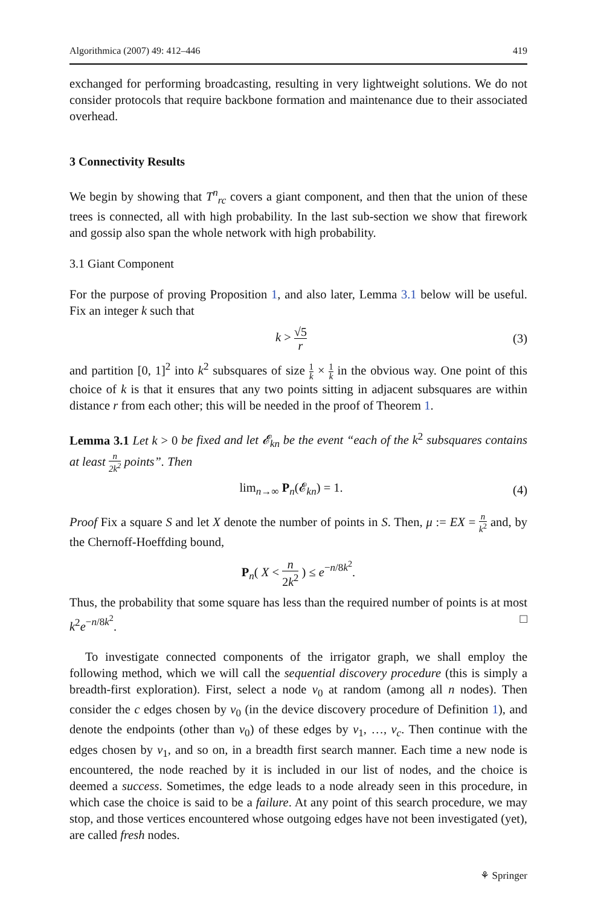Algorithmica (2007) 49: 412–446 419
exchanged for performing broadcasting, resulting in very lightweight solutions. We do not consider protocols that require backbone formation and maintenance due to their associated overhead.
3 Connectivity Results
We begin by showing that T<sup>n</sup><sub>rc</sub> covers a giant component, and then that the union of these trees is connected, all with high probability. In the last sub-section we show that firework and gossip also span the whole network with high probability.
3.1 Giant Component
For the purpose of proving Proposition 1, and also later, Lemma 3.1 below will be useful. Fix an integer k such that
k > √5 r (3)
and partition [0, 1]<sup>2</sup> into k<sup>2</sup> subsquares of size 1 k × 1 k in the obvious way. One point of this choice of k is that it ensures that any two points sitting in adjacent subsquares are within distance r from each other; this will be needed in the proof of Theorem 1.
Lemma 3.1 Let k > 0 be fixed and let 𝓔<sub>kn</sub> be the event “each of the k<sup>2</sup> subsquares contains at least n 2k<sup>2</sup> points”. Then
lim<sub>n→∞</sub> P<sub>n</sub>(𝓔<sub>kn</sub>) = 1. (4)
Proof Fix a square S and let X denote the number of points in S. Then, μ := EX = n k<sup>2</sup> and, by the Chernoff-Hoeffding bound,
P<sub>n</sub>( X < n 2k<sup>2</sup> ) ≤ e<sup>−n/8k<sup>2</sup></sup>.
Thus, the probability that some square has less than the required number of points is at most k<sup>2</sup>e<sup>−n/8k<sup>2</sup></sup>. □
To investigate connected components of the irrigator graph, we shall employ the following method, which we will call the sequential discovery procedure (this is simply a breadth-first exploration). First, select a node v<sub>0</sub> at random (among all n nodes). Then consider the c edges chosen by v<sub>0</sub> (in the device discovery procedure of Definition 1), and denote the endpoints (other than v<sub>0</sub>) of these edges by v<sub>1</sub>, …, v<sub>c</sub>. Then continue with the edges chosen by v<sub>1</sub>, and so on, in a breadth first search manner. Each time a new node is encountered, the node reached by it is included in our list of nodes, and the choice is deemed a success. Sometimes, the edge leads to a node already seen in this procedure, in which case the choice is said to be a failure. At any point of this search procedure, we may stop, and those vertices encountered whose outgoing edges have not been investigated (yet), are called fresh nodes.
⚘ Springer